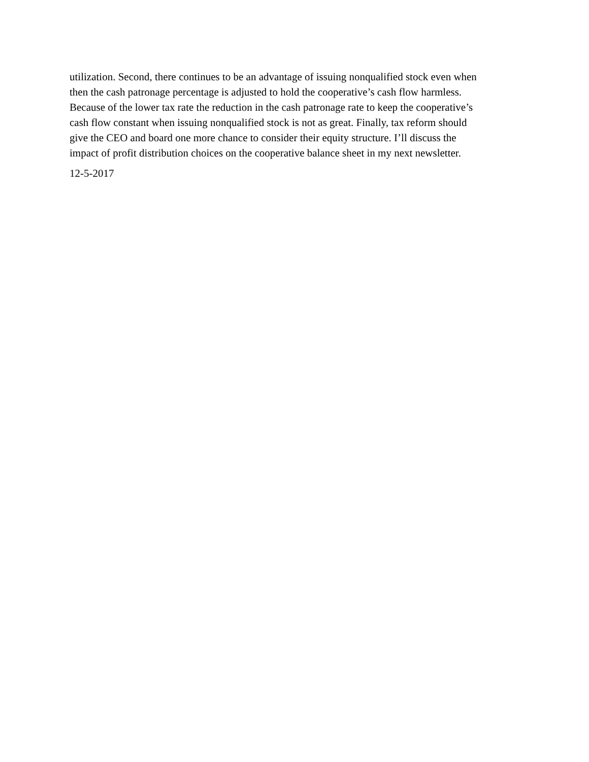utilization. Second, there continues to be an advantage of issuing nonqualified stock even when then the cash patronage percentage is adjusted to hold the cooperative’s cash flow harmless. Because of the lower tax rate the reduction in the cash patronage rate to keep the cooperative’s cash flow constant when issuing nonqualified stock is not as great. Finally, tax reform should give the CEO and board one more chance to consider their equity structure. I’ll discuss the impact of profit distribution choices on the cooperative balance sheet in my next newsletter.
12-5-2017